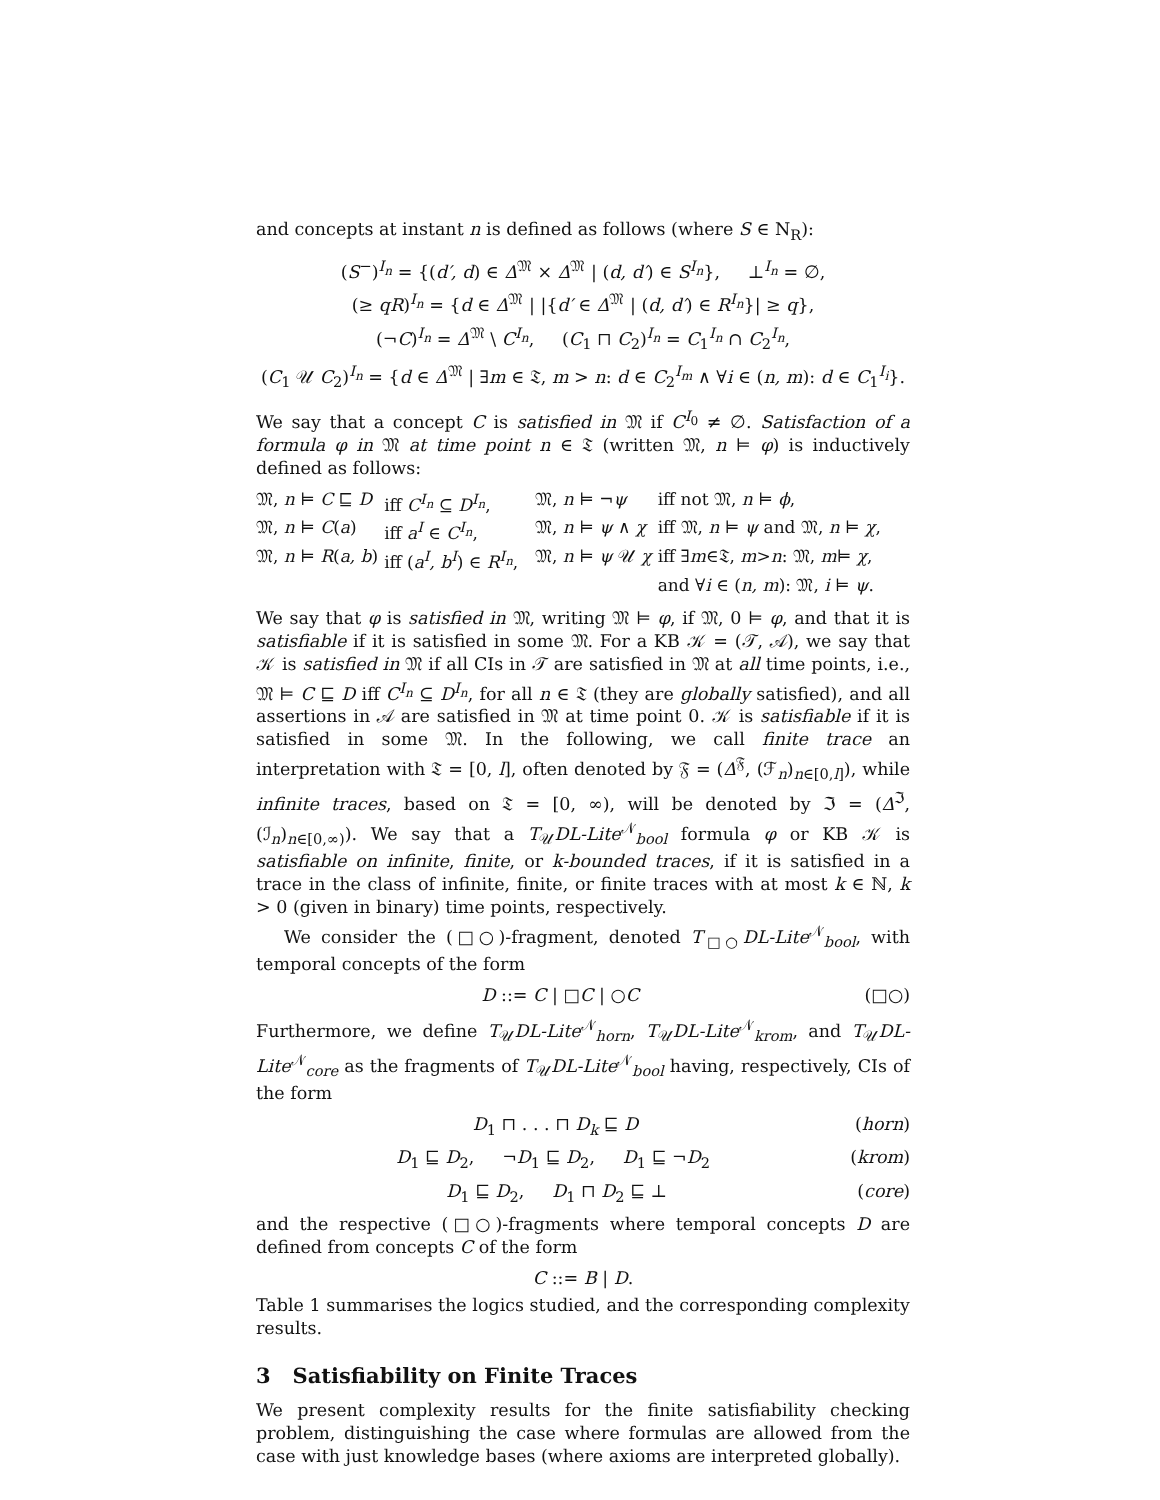and concepts at instant n is defined as follows (where S ∈ N<sub>R</sub>):
(S<sup>−</sup>)<sup>I<sub>n</sub></sup> = {(d′, d) ∈ Δ<sup>𝔐</sup> × Δ<sup>𝔐</sup> | (d, d′) ∈ S<sup>I<sub>n</sub></sup>}, ⊥<sup>I<sub>n</sub></sup> = ∅,
(≥ qR)<sup>I<sub>n</sub></sup> = {d ∈ Δ<sup>𝔐</sup> | |{d′ ∈ Δ<sup>𝔐</sup> | (d, d′) ∈ R<sup>I<sub>n</sub></sup>}| ≥ q},
(¬C)<sup>I<sub>n</sub></sup> = Δ<sup>𝔐</sup> \ C<sup>I<sub>n</sub></sup>, (C<sub>1</sub> ⊓ C<sub>2</sub>)<sup>I<sub>n</sub></sup> = C<sub>1</sub><sup>I<sub>n</sub></sup> ∩ C<sub>2</sub><sup>I<sub>n</sub></sup>,
(C<sub>1</sub> 𝒰 C<sub>2</sub>)<sup>I<sub>n</sub></sup> = {d ∈ Δ<sup>𝔐</sup> | ∃m ∈ 𝔗, m > n: d ∈ C<sub>2</sub><sup>I<sub>m</sub></sup> ∧ ∀i ∈ (n, m): d ∈ C<sub>1</sub><sup>I<sub>i</sub></sup>}.
We say that a concept C is satisfied in 𝔐 if C<sup>I<sub>0</sub></sup> ≠ ∅. Satisfaction of a formula φ in 𝔐 at time point n ∈ 𝔗 (written 𝔐, n ⊨ φ) is inductively defined as follows:
| 𝔐, n ⊨ C ⊑ D | iff C<sup>I<sub>n</sub></sup> ⊆ D<sup>I<sub>n</sub></sup>, | 𝔐, n ⊨ ¬ ψ | iff not 𝔐, n ⊨ ϕ , |
| 𝔐, n ⊨ C ( a ) | iff a<sup>I</sup> ∈ C<sup>I<sub>n</sub></sup>, | 𝔐, n ⊨ ψ ∧ χ | iff 𝔐, n ⊨ ψ and 𝔐, n ⊨ χ , |
| 𝔐, n ⊨ R ( a, b ) | iff ( a<sup>I</sup>, b<sup>I</sup> ) ∈ R<sup>I<sub>n</sub></sup>, | 𝔐, n ⊨ ψ 𝒰 χ | iff ∃ m ∈𝔗, m > n : 𝔐, m ⊨ χ , |
| | | | and ∀ i ∈ ( n, m ): 𝔐, i ⊨ ψ . |
We say that φ is satisfied in 𝔐, writing 𝔐 ⊨ φ, if 𝔐, 0 ⊨ φ, and that it is satisfiable if it is satisfied in some 𝔐. For a KB 𝒦 = (𝒯, 𝒜), we say that 𝒦 is satisfied in 𝔐 if all CIs in 𝒯 are satisfied in 𝔐 at all time points, i.e., 𝔐 ⊨ C ⊑ D iff C<sup>I<sub>n</sub></sup> ⊆ D<sup>I<sub>n</sub></sup>, for all n ∈ 𝔗 (they are globally satisfied), and all assertions in 𝒜 are satisfied in 𝔐 at time point 0. 𝒦 is satisfiable if it is satisfied in some 𝔐. In the following, we call finite trace an interpretation with 𝔗 = [0, l], often denoted by 𝔉 = (Δ<sup>𝔉</sup>, (ℱ<sub>n</sub>)<sub>n∈[0,l]</sub>), while infinite traces, based on 𝔗 = [0, ∞), will be denoted by ℑ = (Δ<sup>ℑ</sup>, (ℐ<sub>n</sub>)<sub>n∈[0,∞)</sub>). We say that a T<sub>𝒰</sub>DL-Lite<sup>𝒩</sup><sub>bool</sub> formula φ or KB 𝒦 is satisfiable on infinite, finite, or k-bounded traces, if it is satisfied in a trace in the class of infinite, finite, or finite traces with at most k ∈ ℕ, k > 0 (given in binary) time points, respectively.
We consider the (□○)-fragment, denoted T<sub>□○</sub>DL-Lite<sup>𝒩</sup><sub>bool</sub>, with temporal concepts of the form
D ::= C | □C | ○C (□○)
Furthermore, we define T<sub>𝒰</sub>DL-Lite<sup>𝒩</sup><sub>horn</sub>, T<sub>𝒰</sub>DL-Lite<sup>𝒩</sup><sub>krom</sub>, and T<sub>𝒰</sub>DL-Lite<sup>𝒩</sup><sub>core</sub> as the fragments of T<sub>𝒰</sub>DL-Lite<sup>𝒩</sup><sub>bool</sub> having, respectively, CIs of the form
D<sub>1</sub> ⊓ . . . ⊓ D<sub>k</sub> ⊑ D (horn)
D<sub>1</sub> ⊑ D<sub>2</sub>, ¬D<sub>1</sub> ⊑ D<sub>2</sub>, D<sub>1</sub> ⊑ ¬D<sub>2</sub> (krom)
D<sub>1</sub> ⊑ D<sub>2</sub>, D<sub>1</sub> ⊓ D<sub>2</sub> ⊑ ⊥ (core)
and the respective (□○)-fragments where temporal concepts D are defined from concepts C of the form
C ::= B | D.
Table 1 summarises the logics studied, and the corresponding complexity results.
3 Satisfiability on Finite Traces
We present complexity results for the finite satisfiability checking problem, distinguishing the case where formulas are allowed from the case with just knowledge bases (where axioms are interpreted globally).